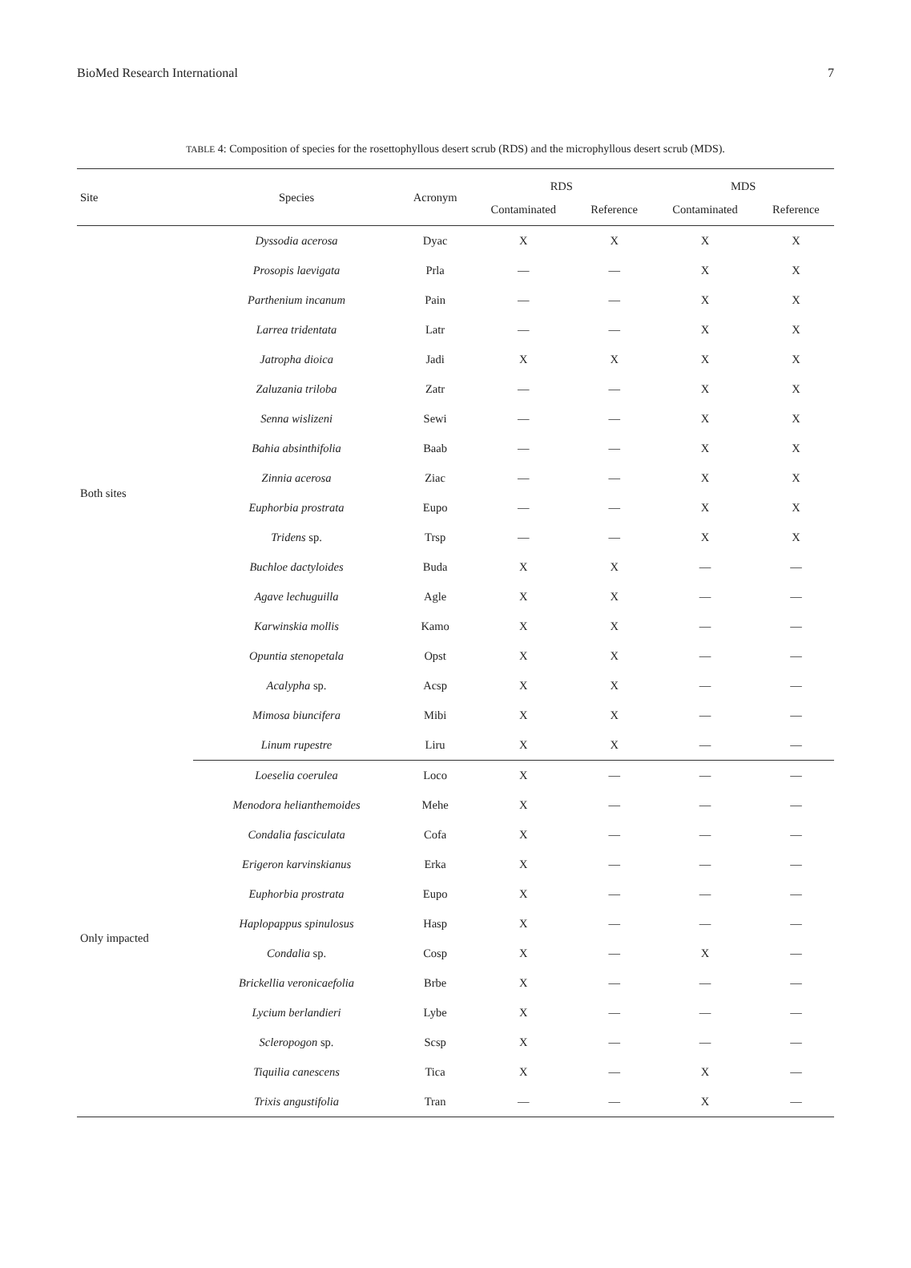BioMed Research International 7
TABLE 4: Composition of species for the rosettophyllous desert scrub (RDS) and the microphyllous desert scrub (MDS).
| Site | Species | Acronym | RDS | | MDS | |
| --- | --- | --- | --- | --- | --- | --- |
| | | | Contaminated | Reference | Contaminated | Reference |
| Both sites | Dyssodia acerosa | Dyac | X | X | X | X |
| | Prosopis laevigata | Prla | — | — | X | X |
| | Parthenium incanum | Pain | — | — | X | X |
| | Larrea tridentata | Latr | — | — | X | X |
| | Jatropha dioica | Jadi | X | X | X | X |
| | Zaluzania triloba | Zatr | — | — | X | X |
| | Senna wislizeni | Sewi | — | — | X | X |
| | Bahia absinthifolia | Baab | — | — | X | X |
| | Zinnia acerosa | Ziac | — | — | X | X |
| | Euphorbia prostrata | Eupo | — | — | X | X |
| | Tridens sp. | Trsp | — | — | X | X |
| | Buchloe dactyloides | Buda | X | X | — | — |
| | Agave lechuguilla | Agle | X | X | — | — |
| | Karwinskia mollis | Kamo | X | X | — | — |
| | Opuntia stenopetala | Opst | X | X | — | — |
| | Acalypha sp. | Acsp | X | X | — | — |
| | Mimosa biuncifera | Mibi | X | X | — | — |
| | Linum rupestre | Liru | X | X | — | — |
| Only impacted | Loeselia coerulea | Loco | X | — | — | — |
| | Menodora helianthemoides | Mehe | X | — | — | — |
| | Condalia fasciculata | Cofa | X | — | — | — |
| | Erigeron karvinskianus | Erka | X | — | — | — |
| | Euphorbia prostrata | Eupo | X | — | — | — |
| | Haplopappus spinulosus | Hasp | X | — | — | — |
| | Condalia sp. | Cosp | X | — | X | — |
| | Brickellia veronicaefolia | Brbe | X | — | — | — |
| | Lycium berlandieri | Lybe | X | — | — | — |
| | Scleropogon sp. | Scsp | X | — | — | — |
| | Tiquilia canescens | Tica | X | — | X | — |
| | Trixis angustifolia | Tran | — | — | X | — |